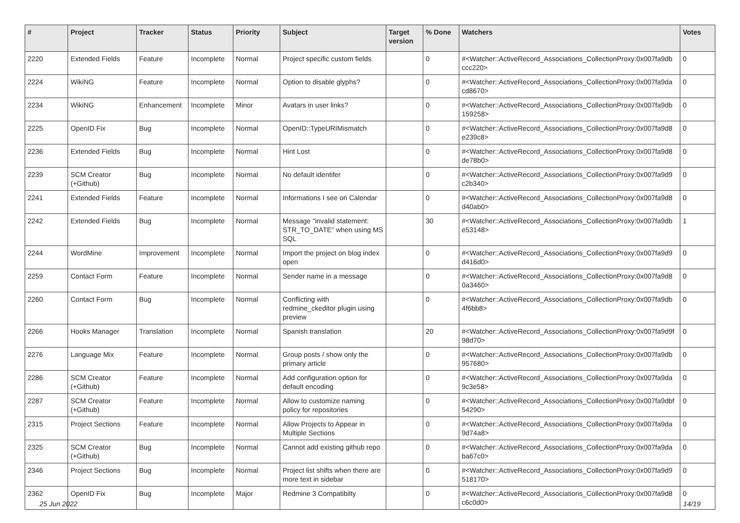| # | Project | Tracker | Status | Priority | Subject | Target version | % Done | Watchers | Votes |
| --- | --- | --- | --- | --- | --- | --- | --- | --- | --- |
| 2220 | Extended Fields | Feature | Incomplete | Normal | Project specific custom fields | | 0 | #<Watcher::ActiveRecord_Associations_CollectionProxy:0x007fa9db ccc220> | 0 |
| 2224 | WikiNG | Feature | Incomplete | Normal | Option to disable glyphs? | | 0 | #<Watcher::ActiveRecord_Associations_CollectionProxy:0x007fa9da cd8670> | 0 |
| 2234 | WikiNG | Enhancement | Incomplete | Minor | Avatars in user links? | | 0 | #<Watcher::ActiveRecord_Associations_CollectionProxy:0x007fa9db 159258> | 0 |
| 2225 | OpenID Fix | Bug | Incomplete | Normal | OpenID::TypeURIMismatch | | 0 | #<Watcher::ActiveRecord_Associations_CollectionProxy:0x007fa9d8 e239c8> | 0 |
| 2236 | Extended Fields | Bug | Incomplete | Normal | Hint Lost | | 0 | #<Watcher::ActiveRecord_Associations_CollectionProxy:0x007fa9d8 de78b0> | 0 |
| 2239 | SCM Creator (+Github) | Bug | Incomplete | Normal | No default identifer | | 0 | #<Watcher::ActiveRecord_Associations_CollectionProxy:0x007fa9d9 c2b340> | 0 |
| 2241 | Extended Fields | Feature | Incomplete | Normal | Informations I see on Calendar | | 0 | #<Watcher::ActiveRecord_Associations_CollectionProxy:0x007fa9d8 d40ab0> | 0 |
| 2242 | Extended Fields | Bug | Incomplete | Normal | Message "invalid statement: STR_TO_DATE" when using MS SQL | | 30 | #<Watcher::ActiveRecord_Associations_CollectionProxy:0x007fa9db e53148> | 1 |
| 2244 | WordMine | Improvement | Incomplete | Normal | Import the project on blog index open | | 0 | #<Watcher::ActiveRecord_Associations_CollectionProxy:0x007fa9d9 d416d0> | 0 |
| 2259 | Contact Form | Feature | Incomplete | Normal | Sender name in a message | | 0 | #<Watcher::ActiveRecord_Associations_CollectionProxy:0x007fa9d8 0a3460> | 0 |
| 2260 | Contact Form | Bug | Incomplete | Normal | Conflicting with redmine_ckeditor plugin using preview | | 0 | #<Watcher::ActiveRecord_Associations_CollectionProxy:0x007fa9db 4f6bb8> | 0 |
| 2266 | Hooks Manager | Translation | Incomplete | Normal | Spanish translation | | 20 | #<Watcher::ActiveRecord_Associations_CollectionProxy:0x007fa9d9f 98d70> | 0 |
| 2276 | Language Mix | Feature | Incomplete | Normal | Group posts / show only the primary article | | 0 | #<Watcher::ActiveRecord_Associations_CollectionProxy:0x007fa9db 957680> | 0 |
| 2286 | SCM Creator (+Github) | Feature | Incomplete | Normal | Add configuration option for default encoding | | 0 | #<Watcher::ActiveRecord_Associations_CollectionProxy:0x007fa9da 9c3e58> | 0 |
| 2287 | SCM Creator (+Github) | Feature | Incomplete | Normal | Allow to customize naming policy for repositories | | 0 | #<Watcher::ActiveRecord_Associations_CollectionProxy:0x007fa9dbf 54290> | 0 |
| 2315 | Project Sections | Feature | Incomplete | Normal | Allow Projects to Appear in Multiple Sections | | 0 | #<Watcher::ActiveRecord_Associations_CollectionProxy:0x007fa9da 9d74a8> | 0 |
| 2325 | SCM Creator (+Github) | Bug | Incomplete | Normal | Cannot add existing github repo | | 0 | #<Watcher::ActiveRecord_Associations_CollectionProxy:0x007fa9da ba67c0> | 0 |
| 2346 | Project Sections | Bug | Incomplete | Normal | Project list shifts when there are more text in sidebar | | 0 | #<Watcher::ActiveRecord_Associations_CollectionProxy:0x007fa9d9 518170> | 0 |
| 2362 | OpenID Fix | Bug | Incomplete | Major | Redmine 3 Compatibilty | | 0 | #<Watcher::ActiveRecord_Associations_CollectionProxy:0x007fa9d8 c6c0d0> | 0 |
25 Jun 2022 14/19